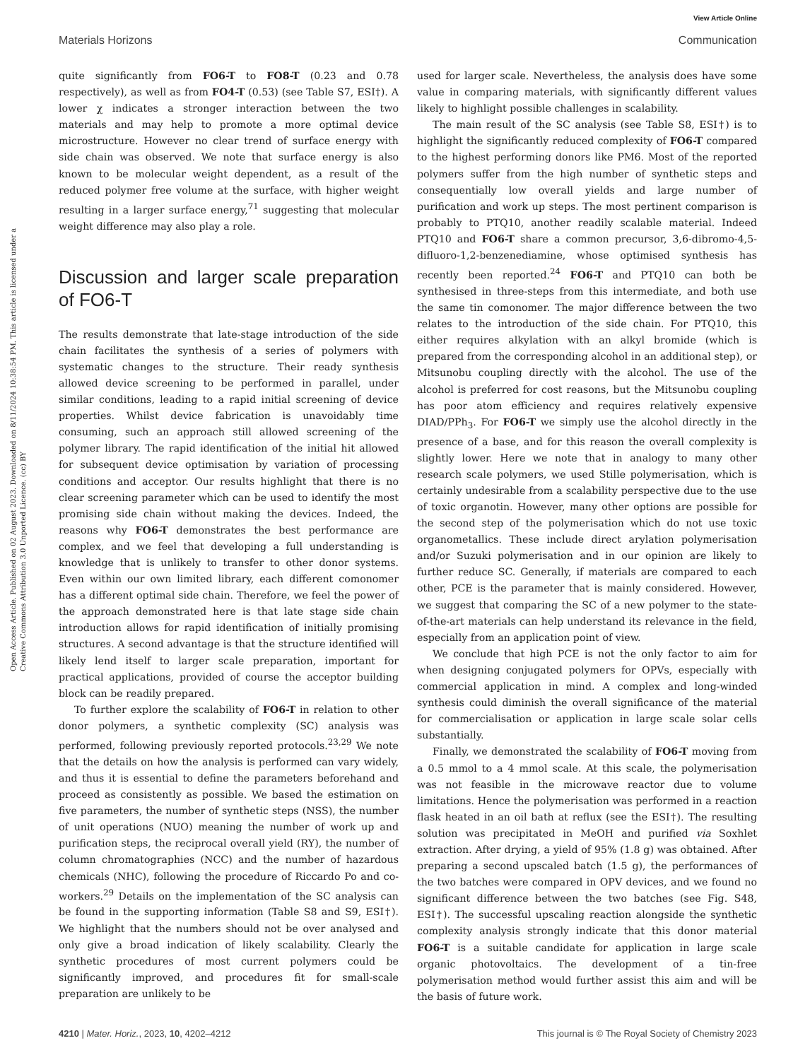View Article Online
Materials Horizons Communication
Open Access Article. Published on 02 August 2023. Downloaded on 8/11/2024 10:38:54 PM. This article is licensed under a Creative Commons Attribution 3.0 Unported Licence. (cc) BY
quite significantly from FO6-T to FO8-T (0.23 and 0.78 respectively), as well as from FO4-T (0.53) (see Table S7, ESI†). A lower χ indicates a stronger interaction between the two materials and may help to promote a more optimal device microstructure. However no clear trend of surface energy with side chain was observed. We note that surface energy is also known to be molecular weight dependent, as a result of the reduced polymer free volume at the surface, with higher weight resulting in a larger surface energy,<sup>71</sup> suggesting that molecular weight difference may also play a role.
Discussion and larger scale preparation of FO6-T
The results demonstrate that late-stage introduction of the side chain facilitates the synthesis of a series of polymers with systematic changes to the structure. Their ready synthesis allowed device screening to be performed in parallel, under similar conditions, leading to a rapid initial screening of device properties. Whilst device fabrication is unavoidably time consuming, such an approach still allowed screening of the polymer library. The rapid identification of the initial hit allowed for subsequent device optimisation by variation of processing conditions and acceptor. Our results highlight that there is no clear screening parameter which can be used to identify the most promising side chain without making the devices. Indeed, the reasons why FO6-T demonstrates the best performance are complex, and we feel that developing a full understanding is knowledge that is unlikely to transfer to other donor systems. Even within our own limited library, each different comonomer has a different optimal side chain. Therefore, we feel the power of the approach demonstrated here is that late stage side chain introduction allows for rapid identification of initially promising structures. A second advantage is that the structure identified will likely lend itself to larger scale preparation, important for practical applications, provided of course the acceptor building block can be readily prepared.
To further explore the scalability of FO6-T in relation to other donor polymers, a synthetic complexity (SC) analysis was performed, following previously reported protocols.<sup>23,29</sup> We note that the details on how the analysis is performed can vary widely, and thus it is essential to define the parameters beforehand and proceed as consistently as possible. We based the estimation on five parameters, the number of synthetic steps (NSS), the number of unit operations (NUO) meaning the number of work up and purification steps, the reciprocal overall yield (RY), the number of column chromatographies (NCC) and the number of hazardous chemicals (NHC), following the procedure of Riccardo Po and co-workers.<sup>29</sup> Details on the implementation of the SC analysis can be found in the supporting information (Table S8 and S9, ESI†). We highlight that the numbers should not be over analysed and only give a broad indication of likely scalability. Clearly the synthetic procedures of most current polymers could be significantly improved, and procedures fit for small-scale preparation are unlikely to be
used for larger scale. Nevertheless, the analysis does have some value in comparing materials, with significantly different values likely to highlight possible challenges in scalability.
The main result of the SC analysis (see Table S8, ESI†) is to highlight the significantly reduced complexity of FO6-T compared to the highest performing donors like PM6. Most of the reported polymers suffer from the high number of synthetic steps and consequentially low overall yields and large number of purification and work up steps. The most pertinent comparison is probably to PTQ10, another readily scalable material. Indeed PTQ10 and FO6-T share a common precursor, 3,6-dibromo-4,5-difluoro-1,2-benzenediamine, whose optimised synthesis has recently been reported.<sup>24</sup> FO6-T and PTQ10 can both be synthesised in three-steps from this intermediate, and both use the same tin comonomer. The major difference between the two relates to the introduction of the side chain. For PTQ10, this either requires alkylation with an alkyl bromide (which is prepared from the corresponding alcohol in an additional step), or Mitsunobu coupling directly with the alcohol. The use of the alcohol is preferred for cost reasons, but the Mitsunobu coupling has poor atom efficiency and requires relatively expensive DIAD/PPh<sub>3</sub>. For FO6-T we simply use the alcohol directly in the presence of a base, and for this reason the overall complexity is slightly lower. Here we note that in analogy to many other research scale polymers, we used Stille polymerisation, which is certainly undesirable from a scalability perspective due to the use of toxic organotin. However, many other options are possible for the second step of the polymerisation which do not use toxic organometallics. These include direct arylation polymerisation and/or Suzuki polymerisation and in our opinion are likely to further reduce SC. Generally, if materials are compared to each other, PCE is the parameter that is mainly considered. However, we suggest that comparing the SC of a new polymer to the state-of-the-art materials can help understand its relevance in the field, especially from an application point of view.
We conclude that high PCE is not the only factor to aim for when designing conjugated polymers for OPVs, especially with commercial application in mind. A complex and long-winded synthesis could diminish the overall significance of the material for commercialisation or application in large scale solar cells substantially.
Finally, we demonstrated the scalability of FO6-T moving from a 0.5 mmol to a 4 mmol scale. At this scale, the polymerisation was not feasible in the microwave reactor due to volume limitations. Hence the polymerisation was performed in a reaction flask heated in an oil bath at reflux (see the ESI†). The resulting solution was precipitated in MeOH and purified via Soxhlet extraction. After drying, a yield of 95% (1.8 g) was obtained. After preparing a second upscaled batch (1.5 g), the performances of the two batches were compared in OPV devices, and we found no significant difference between the two batches (see Fig. S48, ESI†). The successful upscaling reaction alongside the synthetic complexity analysis strongly indicate that this donor material FO6-T is a suitable candidate for application in large scale organic photovoltaics. The development of a tin-free polymerisation method would further assist this aim and will be the basis of future work.
4210 | Mater. Horiz., 2023, 10, 4202–4212 This journal is © The Royal Society of Chemistry 2023